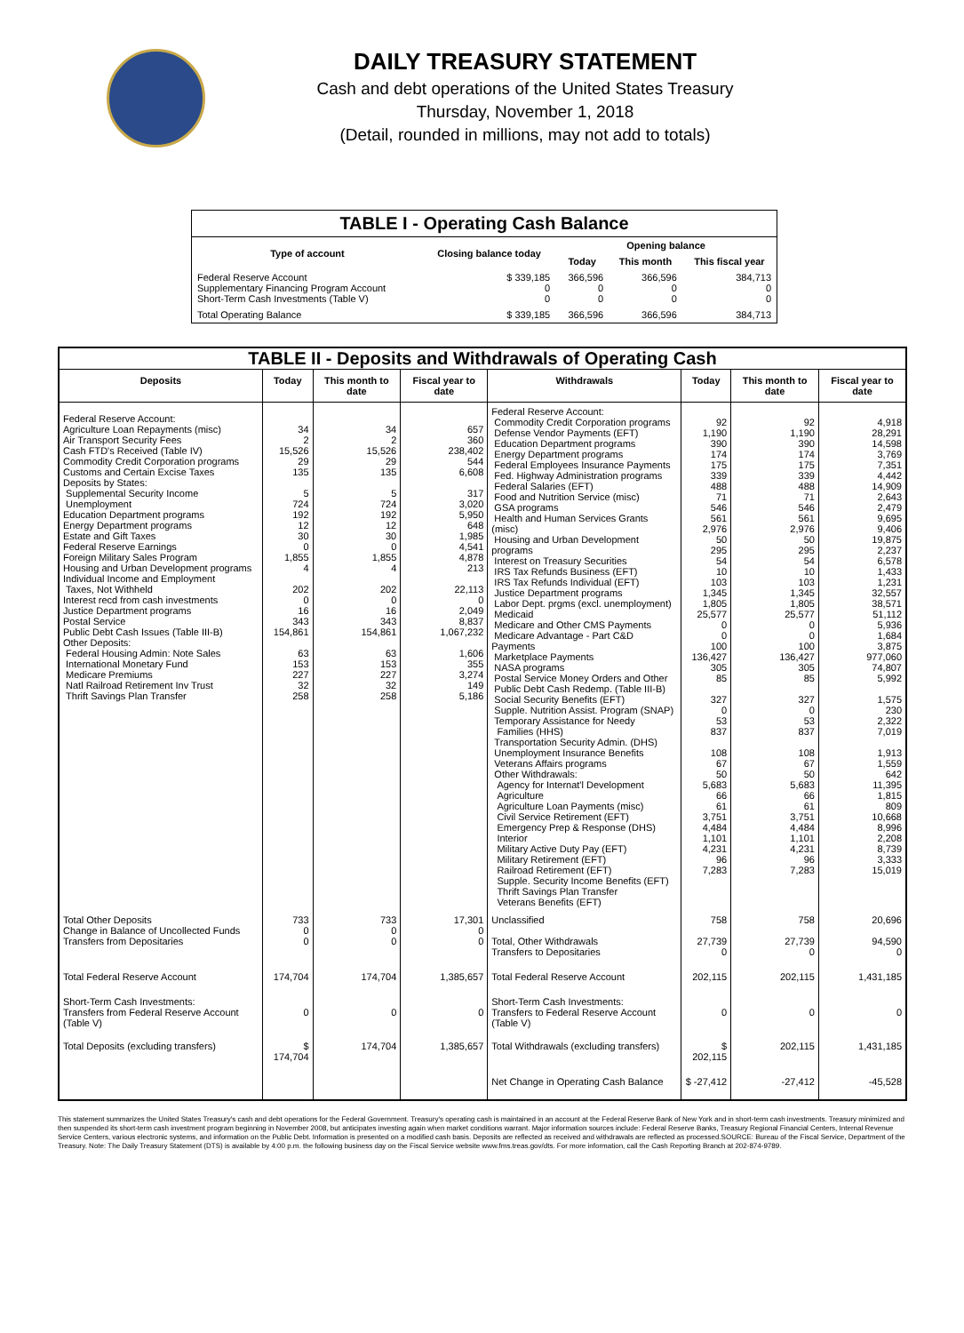DAILY TREASURY STATEMENT
Cash and debt operations of the United States Treasury
Thursday, November 1, 2018
(Detail, rounded in millions, may not add to totals)
| TABLE I - Operating Cash Balance | | | | |
| Type of account | Closing balance today | Opening balance | | |
| | | Today | This month | This fiscal year |
| Federal Reserve Account Supplementary Financing Program Account Short-Term Cash Investments (Table V) | $ 339,185 0 0 | 366,596 0 0 | 366,596 0 0 | 384,713 0 0 |
| Total Operating Balance | $ 339,185 | 366,596 | 366,596 | 384,713 |
| TABLE II - Deposits and Withdrawals of Operating Cash | | | | | | | |
| Deposits | Today | This month to date | Fiscal year to date | Withdrawals | Today | This month to date | Fiscal year to date |
| Federal Reserve Account: Agriculture Loan Repayments (misc) Air Transport Security Fees Cash FTD's Received (Table IV) Commodity Credit Corporation programs Customs and Certain Excise Taxes Deposits by States: Supplemental Security Income Unemployment Education Department programs Energy Department programs Estate and Gift Taxes Federal Reserve Earnings Foreign Military Sales Program Housing and Urban Development programs Individual Income and Employment Taxes, Not Withheld Interest recd from cash investments Justice Department programs Postal Service Public Debt Cash Issues (Table III-B) Other Deposits: Federal Housing Admin: Note Sales International Monetary Fund Medicare Premiums Natl Railroad Retirement Inv Trust Thrift Savings Plan Transfer | 34 2 15,526 29 135 5 724 192 12 30 0 1,855 4 202 0 16 343 154,861 63 153 227 32 258 | 34 2 15,526 29 135 5 724 192 12 30 0 1,855 4 202 0 16 343 154,861 63 153 227 32 258 | 657 360 238,402 544 6,608 317 3,020 5,950 648 1,985 4,541 4,878 213 22,113 0 2,049 8,837 1,067,232 1,606 355 3,274 149 5,186 | Federal Reserve Account: Commodity Credit Corporation programs Defense Vendor Payments (EFT) Education Department programs Energy Department programs Federal Employees Insurance Payments Fed. Highway Administration programs Federal Salaries (EFT) Food and Nutrition Service (misc) GSA programs Health and Human Services Grants (misc) Housing and Urban Development programs Interest on Treasury Securities IRS Tax Refunds Business (EFT) IRS Tax Refunds Individual (EFT) Justice Department programs Labor Dept. prgms (excl. unemployment) Medicaid Medicare and Other CMS Payments Medicare Advantage - Part C&D Payments Marketplace Payments NASA programs Postal Service Money Orders and Other Public Debt Cash Redemp. (Table III-B) Social Security Benefits (EFT) Supple. Nutrition Assist. Program (SNAP) Temporary Assistance for Needy Families (HHS) Transportation Security Admin. (DHS) Unemployment Insurance Benefits Veterans Affairs programs Other Withdrawals: Agency for Internat'l Development Agriculture Agriculture Loan Payments (misc) Civil Service Retirement (EFT) Emergency Prep & Response (DHS) Interior Military Active Duty Pay (EFT) Military Retirement (EFT) Railroad Retirement (EFT) Supple. Security Income Benefits (EFT) Thrift Savings Plan Transfer Veterans Benefits (EFT) | 92 1,190 390 174 175 339 488 71 546 561 2,976 50 295 54 10 103 1,345 1,805 25,577 0 0 100 136,427 305 85 327 0 53 837 108 67 50 5,683 66 61 3,751 4,484 1,101 4,231 96 7,283 | 92 1,190 390 174 175 339 488 71 546 561 2,976 50 295 54 10 103 1,345 1,805 25,577 0 0 100 136,427 305 85 327 0 53 837 108 67 50 5,683 66 61 3,751 4,484 1,101 4,231 96 7,283 | 4,918 28,291 14,598 3,769 7,351 4,442 14,909 2,643 2,479 9,695 9,406 19,875 2,237 6,578 1,433 1,231 32,557 38,571 51,112 5,936 1,684 3,875 977,060 74,807 5,992 1,575 230 2,322 7,019 1,913 1,559 642 11,395 1,815 809 10,668 8,996 2,208 8,739 3,333 15,019 |
| Total Other Deposits Change in Balance of Uncollected Funds Transfers from Depositaries | 733 0 0 | 733 0 0 | 17,301 0 0 | Unclassified Total, Other Withdrawals Transfers to Depositaries | 758 27,739 0 | 758 27,739 0 | 20,696 94,590 0 |
| Total Federal Reserve Account | 174,704 | 174,704 | 1,385,657 | Total Federal Reserve Account | 202,115 | 202,115 | 1,431,185 |
| Short-Term Cash Investments: Transfers from Federal Reserve Account (Table V) | 0 | 0 | 0 | Short-Term Cash Investments: Transfers to Federal Reserve Account (Table V) | 0 | 0 | 0 |
| Total Deposits (excluding transfers) | $ 174,704 | 174,704 | 1,385,657 | Total Withdrawals (excluding transfers) | $ 202,115 | 202,115 | 1,431,185 |
| | | | | Net Change in Operating Cash Balance | $ -27,412 | -27,412 | -45,528 |
This statement summarizes the United States Treasury's cash and debt operations for the Federal Government. Treasury's operating cash is maintained in an account at the Federal Reserve Bank of New York and in short-term cash investments. Treasury minimized and then suspended its short-term cash investment program beginning in November 2008, but anticipates investing again when market conditions warrant. Major information sources include: Federal Reserve Banks, Treasury Regional Financial Centers, Internal Revenue Service Centers, various electronic systems, and information on the Public Debt. Information is presented on a modified cash basis. Deposits are reflected as received and withdrawals are reflected as processed.SOURCE: Bureau of the Fiscal Service, Department of the Treasury. Note: The Daily Treasury Statement (DTS) is available by 4:00 p.m. the following business day on the Fiscal Service website www.fms.treas.gov/dts. For more information, call the Cash Reporting Branch at 202-874-9789.